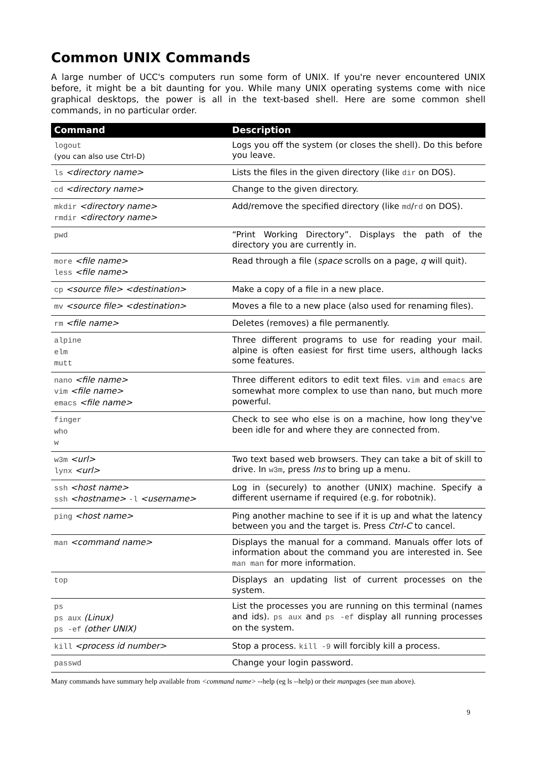Common UNIX Commands
A large number of UCC's computers run some form of UNIX. If you're never encountered UNIX before, it might be a bit daunting for you. While many UNIX operating systems come with nice graphical desktops, the power is all in the text-based shell. Here are some common shell commands, in no particular order.
| Command | Description |
| --- | --- |
| logout (you can also use Ctrl-D) | Logs you off the system (or closes the shell). Do this before you leave. |
| ls <directory name> | Lists the files in the given directory (like dir on DOS). |
| cd <directory name> | Change to the given directory. |
| mkdir <directory name> rmdir <directory name> | Add/remove the specified directory (like md / rd on DOS). |
| pwd | “Print Working Directory”. Displays the path of the directory you are currently in. |
| more <file name> less <file name> | Read through a file ( space scrolls on a page, q will quit). |
| cp <source file> <destination> | Make a copy of a file in a new place. |
| mv <source file> <destination> | Moves a file to a new place (also used for renaming files). |
| rm <file name> | Deletes (removes) a file permanently. |
| alpine elm mutt | Three different programs to use for reading your mail. alpine is often easiest for first time users, although lacks some features. |
| nano <file name> vim <file name> emacs <file name> | Three different editors to edit text files. vim and emacs are somewhat more complex to use than nano, but much more powerful. |
| finger who w | Check to see who else is on a machine, how long they've been idle for and where they are connected from. |
| w3m <url> lynx <url> | Two text based web browsers. They can take a bit of skill to drive. In w3m , press Ins to bring up a menu. |
| ssh <host name> ssh <hostname> -l <username> | Log in (securely) to another (UNIX) machine. Specify a different username if required (e.g. for robotnik). |
| ping <host name> | Ping another machine to see if it is up and what the latency between you and the target is. Press Ctrl-C to cancel. |
| man <command name> | Displays the manual for a command. Manuals offer lots of information about the command you are interested in. See man man for more information. |
| top | Displays an updating list of current processes on the system. |
| ps ps aux (Linux) ps -ef (other UNIX) | List the processes you are running on this terminal (names and ids). ps aux and ps -ef display all running processes on the system. |
| kill <process id number> | Stop a process. kill -9 will forcibly kill a process. |
| passwd | Change your login password. |
Many commands have summary help available from <command name> --help (eg ls --help) or their manpages (see man above).
9